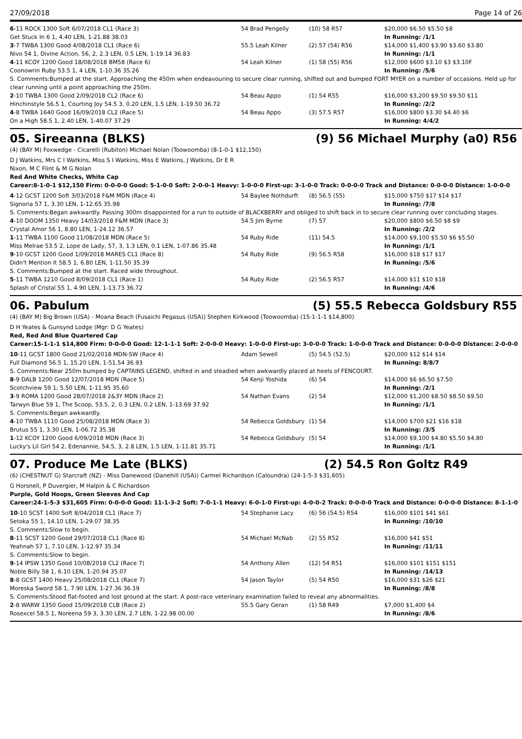27/09/2018 Page 14 of 26
| 6 -11 ROCK 1300 Soft 6/07/2018 CL1 (Race 3) | 54 Brad Pengelly | (10) 58 R57 | $20,000 $6.50 $5.50 $8 |
| Get Stuck In 6 1, 4.40 LEN, 1-21.88 38.03 | | | In Running: /1/1 |
| 3 -7 TWBA 1300 Good 4/08/2018 CL1 (Race 6) | 55.5 Leah Kilner | (2) 57 (54) R56 | $14,000 $1,400 $3.90 $3.60 $3.80 |
| Nivo 54 1, Divine Action, 56, 2, 2.3 LEN, 0.5 LEN, 1-19.14 36.83 | | | In Running: /1/1 |
| 4 -11 KCOY 1200 Good 18/08/2018 BM58 (Race 6) | 54 Leah Kilner | (1) 58 (55) R56 | $12,000 $600 $3.10 $3 $3.10F |
| Coonowrin Ruby 53.5 1, 4 LEN, 1-10.36 35.26 | | | In Running: /5/6 |
| S. Comments:Bumped at the start. Approaching the 450m when endeavouring to secure clear running, shifted out and bumped FORT MYER on a number of occasions. Held up for clear running until a point approaching the 250m. | | | |
| 2 -10 TWBA 1300 Good 2/09/2018 CL2 (Race 6) | 54 Beau Appo | (1) 54 R55 | $16,000 $3,200 $9.50 $9.50 $11 |
| Hinchinstyle 56.5 1, Courting Joy 54.5 3, 0.20 LEN, 1.5 LEN, 1-19.50 36.72 | | | In Running: /2/2 |
| 4 -8 TWBA 1640 Good 16/09/2018 CL2 (Race 5) | 54 Beau Appo | (3) 57.5 R57 | $16,000 $800 $3.30 $4.40 $6 |
| On a High 58.5 1, 2.40 LEN, 1-40.07 37.29 | | | In Running: 4/4/2 |
05. Sireeanna (BLKS) (9) 56 Michael Murphy (a0) R56
(4) (BAY M) Foxwedge - Cicarelli (Rubiton) Michael Nolan (Toowoomba) (8-1-0-1 $12,150)
D J Watkins, Mrs C I Watkins, Miss S I Watkins, Miss E Watkins, J Watkins, Dr E R
Nixon, M C Flint & M G Nolan
Red And White Checks, White Cap
Career:8-1-0-1 $12,150 Firm: 0-0-0-0 Good: 5-1-0-0 Soft: 2-0-0-1 Heavy: 1-0-0-0 First-up: 3-1-0-0 Track: 0-0-0-0 Track and Distance: 0-0-0-0 Distance: 1-0-0-0
| 4 -12 GCST 1200 Soft 3/03/2018 F&M MDN (Race 4) | 54 Baylee Nothdurft | (8) 56.5 (55) | $15,000 $750 $17 $14 $17 |
| Signoria 57 1, 3.30 LEN, 1-12.65 35.98 | | | In Running: /7/8 |
| S. Comments:Began awkwardly. Passing 300m disappointed for a run to outside of BLACKBERRY and obliged to shift back in to secure clear running over concluding stages. | | | |
| 4 -10 DOOM 1350 Heavy 14/03/2018 F&M MDN (Race 3) | 54.5 Jim Byrne | (7) 57 | $20,000 $800 $6.50 $8 $9 |
| Crystal Amor 56 1, 8.80 LEN, 1-24.12 36.57 | | | In Running: /2/2 |
| 1 -11 TWBA 1100 Good 11/08/2018 MDN (Race 5) | 54 Ruby Ride | (11) 54.5 | $14,000 $9,100 $5.50 $6 $5.50 |
| Miss Melrae 53.5 2, Lope de Lady, 57, 3, 1.3 LEN, 0.1 LEN, 1-07.86 35.48 | | | In Running: /1/1 |
| 9 -10 GCST 1200 Good 1/09/2018 MARES CL1 (Race 8) | 54 Ruby Ride | (9) 56.5 R58 | $16,000 $18 $17 $17 |
| Didn't Mention It 58.5 1, 6.80 LEN, 1-11.50 35.39 | | | In Running: /5/6 |
| S. Comments:Bumped at the start. Raced wide throughout. | | | |
| 5 -11 TWBA 1210 Good 8/09/2018 CL1 (Race 1) | 54 Ruby Ride | (2) 56.5 R57 | $14,000 $11 $10 $18 |
| Splash of Cristal 55 1, 4.90 LEN, 1-13.73 36.72 | | | In Running: /4/6 |
06. Pabulum (5) 55.5 Rebecca Goldsbury R55
(4) (BAY M) Big Brown (USA) - Moana Beach (Fusaichi Pegasus (USA)) Stephen Kirkwood (Toowoomba) (15-1-1-1 $14,800)
D H Yeates & Gunsynd Lodge (Mgr: D G Yeates)
Red, Red And Blue Quartered Cap
Career:15-1-1-1 $14,800 Firm: 0-0-0-0 Good: 12-1-1-1 Soft: 2-0-0-0 Heavy: 1-0-0-0 First-up: 3-0-0-0 Track: 1-0-0-0 Track and Distance: 0-0-0-0 Distance: 2-0-0-0
| 10 -11 GCST 1800 Good 21/02/2018 MDN-SW (Race 4) | Adam Sewell | (5) 54.5 (52.5) | $20,000 $12 $14 $14 |
| Full Diamond 56.5 1, 15.20 LEN, 1-51.54 36.93 | | | In Running: 8/8/7 |
| S. Comments:Near 250m bumped by CAPTAINS LEGEND, shifted in and steadied when awkwardly placed at heels of FENCOURT. | | | |
| 8 -9 DALB 1200 Good 12/07/2018 MDN (Race 5) | 54 Kenji Yoshida | (6) 54 | $14,000 $6 $6.50 $7.50 |
| Scotchview 59 1, 5.50 LEN, 1-11.95 35.60 | | | In Running: /2/1 |
| 3 -9 ROMA 1200 Good 28/07/2018 2&3Y MDN (Race 2) | 54 Nathan Evans | (2) 54 | $12,000 $1,200 $8.50 $8.50 $9.50 |
| Tarwyn Blue 59 1, The Scoop, 53.5, 2, 0.3 LEN, 0.2 LEN, 1-13.69 37.92 | | | In Running: /1/1 |
| S. Comments:Began awkwardly. | | | |
| 4 -10 TWBA 1110 Good 25/08/2018 MDN (Race 3) | 54 Rebecca Goldsbury | (1) 54 | $14,000 $700 $21 $16 $18 |
| Brutus 55 1, 3.30 LEN, 1-06.72 35.38 | | | In Running: /3/5 |
| 1 -12 KCOY 1200 Good 6/09/2018 MDN (Race 3) | 54 Rebecca Goldsbury | (5) 54 | $14,000 $9,100 $4.80 $5.50 $4.80 |
| Lucky's Lil Girl 54 2, Edenannie, 54.5, 3, 2.8 LEN, 1.5 LEN, 1-11.81 35.71 | | | In Running: /1/1 |
07. Produce Me Late (BLKS) (2) 54.5 Ron Goltz R49
(6) (CHESTNUT G) Starcraft (NZ) - Miss Danewood (Danehill (USA)) Carmel Richardson (Caloundra) (24-1-5-3 $31,605)
G Horsnell, P Duvergier, M Halpin & C Richardson
Purple, Gold Hoops, Green Sleeves And Cap
Career:24-1-5-3 $31,605 Firm: 0-0-0-0 Good: 11-1-3-2 Soft: 7-0-1-1 Heavy: 6-0-1-0 First-up: 4-0-0-2 Track: 0-0-0-0 Track and Distance: 0-0-0-0 Distance: 8-1-1-0
| 10 -10 SCST 1400 Soft 8/04/2018 CL1 (Race 7) | 54 Stephanie Lacy | (6) 56 (54.5) R54 | $16,000 $101 $41 $61 |
| Setoka 55 1, 14.10 LEN, 1-29.07 38.35 | | | In Running: /10/10 |
| S. Comments:Slow to begin. | | | |
| 8 -11 SCST 1200 Good 29/07/2018 CL1 (Race 8) | 54 Michael McNab | (2) 55 R52 | $16,000 $41 $51 |
| Yeahnah 57 1, 7.10 LEN, 1-12.97 35.34 | | | In Running: /11/11 |
| S. Comments:Slow to begin. | | | |
| 9 -14 IPSW 1350 Good 10/08/2018 CL2 (Race 7) | 54 Anthony Allen | (12) 54 R51 | $16,000 $101 $151 $151 |
| Noble Billy 58 1, 6.10 LEN, 1-20.94 35.07 | | | In Running: /14/13 |
| 8 -8 GCST 1400 Heavy 25/08/2018 CL1 (Race 7) | 54 Jason Taylor | (5) 54 R50 | $16,000 $31 $26 $21 |
| Moreska Sword 58 1, 7.90 LEN, 1-27.36 36.19 | | | In Running: /8/8 |
| S. Comments:Stood flat-footed and lost ground at the start. A post-race veterinary examination failed to reveal any abnormalities. | | | |
| 2 -8 WARW 1350 Good 15/09/2018 CLB (Race 2) | 55.5 Gary Geran | (1) 58 R49 | $7,000 $1,400 $4 |
| Rosexcel 58.5 1, Noreena 59 3, 3.30 LEN, 2.7 LEN, 1-22.98 00.00 | | | In Running: /8/6 |